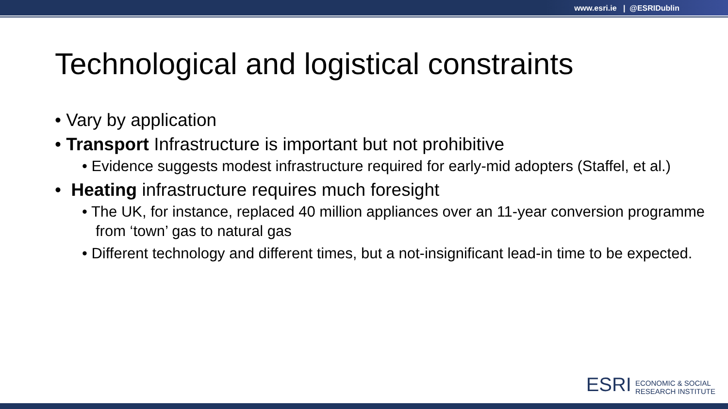www.esri.ie | @ESRIDublin
Technological and logistical constraints
• Vary by application
• Transport Infrastructure is important but not prohibitive
• Evidence suggests modest infrastructure required for early-mid adopters (Staffel, et al.)
• Heating infrastructure requires much foresight
• The UK, for instance, replaced 40 million appliances over an 11-year conversion programme from ‘town’ gas to natural gas
• Different technology and different times, but a not-insignificant lead-in time to be expected.
ESRI
ECONOMIC & SOCIAL
RESEARCH INSTITUTE